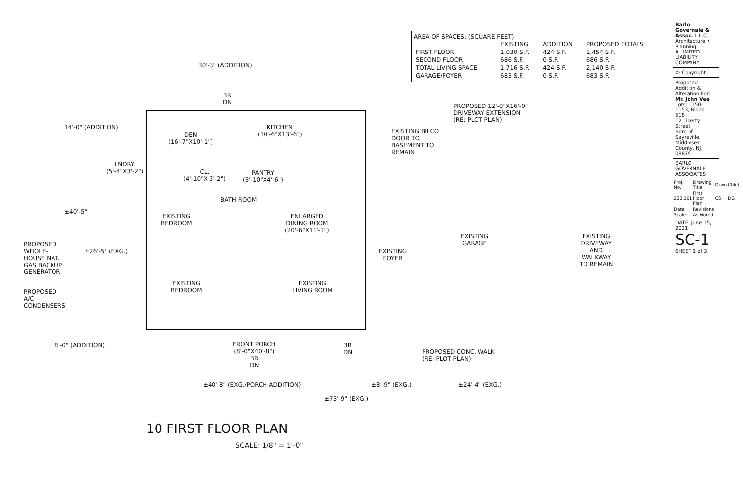AREA OF SPACES: (SQUARE FEET)
| | EXISTING | ADDITION | PROPOSED TOTALS |
| --- | --- | --- | --- |
| FIRST FLOOR | 1,030 S.F. | 424 S.F. | 1,454 S.F. |
| SECOND FLOOR | 686 S.F. | 0 S.F. | 686 S.F. |
| TOTAL LIVING SPACE | 1,716 S.F. | 424 S.F. | 2,140 S.F. |
| GARAGE/FOYER | 683 S.F. | 0 S.F. | 683 S.F. |
30'-3" (ADDITION)
3R
DN
DEN
(16'-7"X10'-1")
KITCHEN
(10'-6"X13'-6")
LNDRY.
(5'-4"X3'-2")
CL.
(4'-10"X 3'-2")
PANTRY
(3'-10"X4'-6")
BATH ROOM
EXISTING
BEDROOM
ENLARGED
DINING ROOM
(20'-6"X11'-1")
EXISTING
BEDROOM
EXISTING
LIVING ROOM
FRONT PORCH
(8'-0"X40'-8")
3R
DN
3R
DN
EXISTING
FOYER
EXISTING
GARAGE
EXISTING BILCO
DOOR TO
BASEMENT TO
REMAIN
PROPOSED 12'-0"X16'-0"
DRIVEWAY EXTENSION
(RE: PLOT PLAN)
EXISTING
DRIVEWAY
AND
WALKWAY
TO REMAIN
PROPOSED CONC. WALK
(RE: PLOT PLAN)
PROPOSED
WHOLE-
HOUSE NAT.
GAS BACKUP
GENERATOR
PROPOSED
A/C
CONDENSERS
±40'-8" (EXG./PORCH ADDITION) ±8'-9" (EXG.) ±24'-4" (EXG.)
±73'-9" (EXG.)
14'-0" (ADDITION)
±40'-5"
±26'-5" (EXG.)
8'-0" (ADDITION)
10 FIRST FLOOR PLAN
SCALE: 1/8" = 1'-0"
Barlo Governale & Assoc. L.L.C.
Architecture • Planning
A LIMITED LIABILITY COMPANY
© Copyright
Proposed Addition & Alteration For:
Mr. John Vee
Lots: 1150-1153, Block: 518
12 Liberty Street
Boro of Sayreville, Middlesex County, NJ, 08879
BARLO GOVERNALE ASSOCIATES
| Proj. No. | Drawing Title | Drwn | Chkd |
| 220.101 | First Floor Plan | CS | DG |
| Date | Revisions | | |
| Scale | As Noted | | |
DATE: June 15, 2021
SC-1
SHEET 1 of 3